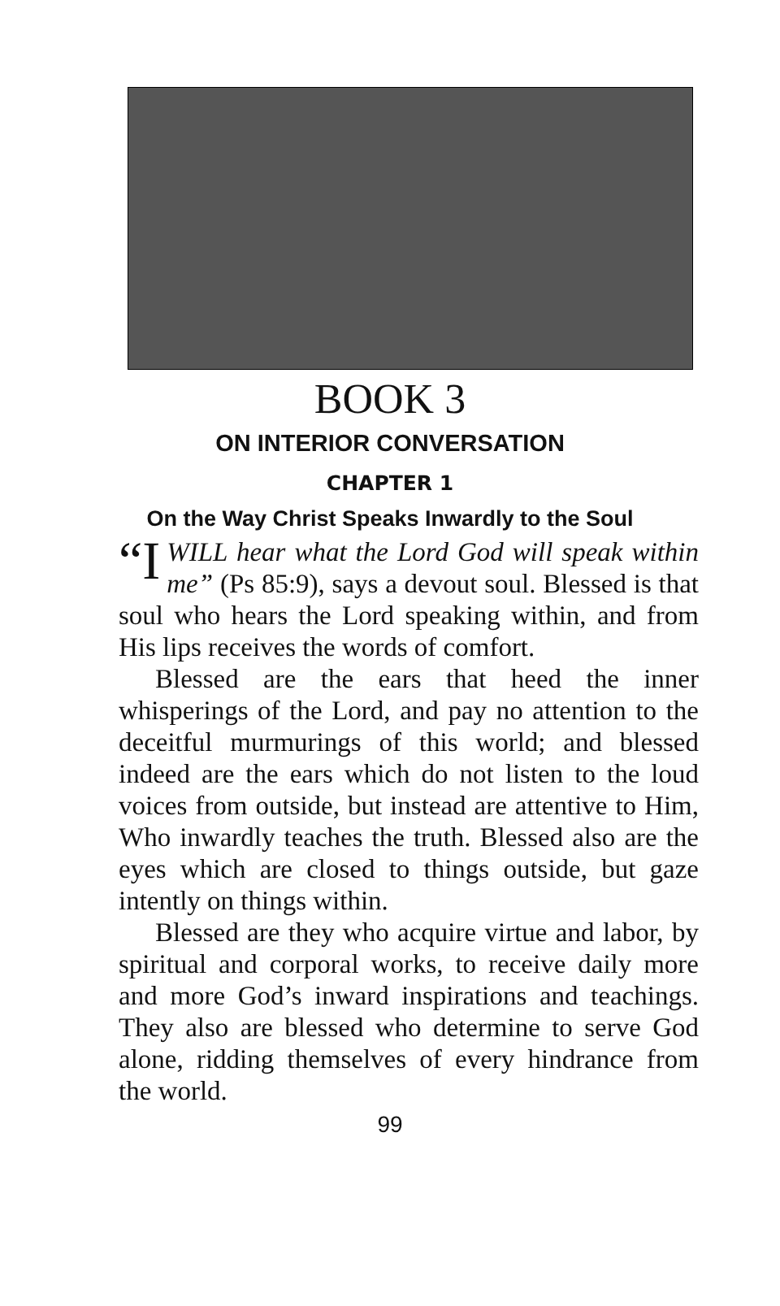BOOK 3
ON INTERIOR CONVERSATION
CHAPTER 1
On the Way Christ Speaks Inwardly to the Soul
“I WILL hear what the Lord God will speak within me” (Ps 85:9), says a devout soul. Blessed is that soul who hears the Lord speaking within, and from His lips receives the words of comfort.
Blessed are the ears that heed the inner whisperings of the Lord, and pay no attention to the deceitful murmurings of this world; and blessed indeed are the ears which do not listen to the loud voices from outside, but instead are attentive to Him, Who inwardly teaches the truth. Blessed also are the eyes which are closed to things outside, but gaze intently on things within.
Blessed are they who acquire virtue and labor, by spiritual and corporal works, to receive daily more and more God’s inward inspirations and teachings. They also are blessed who determine to serve God alone, ridding themselves of every hindrance from the world.
99